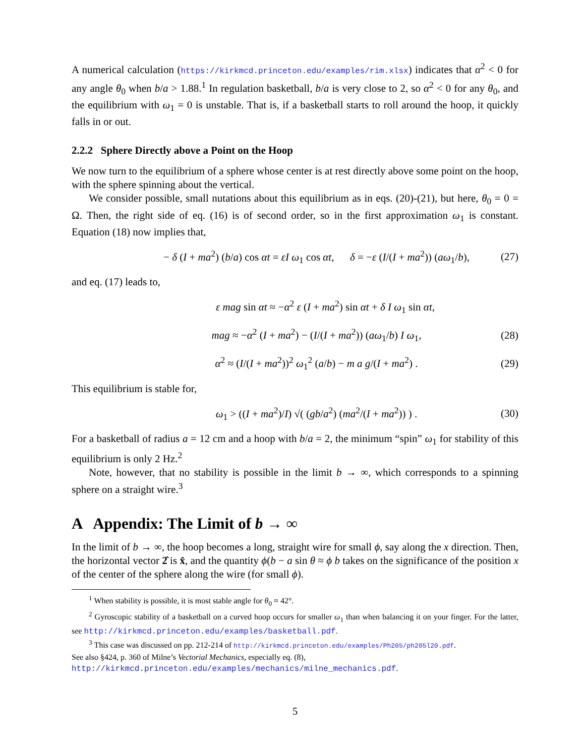A numerical calculation (https://kirkmcd.princeton.edu/examples/rim.xlsx) indicates that α<sup>2</sup> < 0 for any angle θ<sub>0</sub> when b/a > 1.88.<sup>1</sup> In regulation basketball, b/a is very close to 2, so α<sup>2</sup> < 0 for any θ<sub>0</sub>, and the equilibrium with ω<sub>1</sub> = 0 is unstable. That is, if a basketball starts to roll around the hoop, it quickly falls in or out.
2.2.2 Sphere Directly above a Point on the Hoop
We now turn to the equilibrium of a sphere whose center is at rest directly above some point on the hoop, with the sphere spinning about the vertical.
We consider possible, small nutations about this equilibrium as in eqs. (20)-(21), but here, θ<sub>0</sub> = 0 = Ω. Then, the right side of eq. (16) is of second order, so in the first approximation ω<sub>1</sub> is constant. Equation (18) now implies that,
− δ (I + ma<sup>2</sup>) (b/a) cos αt = εI ω<sub>1</sub> cos αt, δ = −ε (I/(I + ma<sup>2</sup>)) (aω<sub>1</sub>/b), (27)
and eq. (17) leads to,
ε mag sin αt ≈ −α<sup>2</sup> ε (I + ma<sup>2</sup>) sin αt + δ I ω<sub>1</sub> sin αt,
mag ≈ −α<sup>2</sup> (I + ma<sup>2</sup>) − (I/(I + ma<sup>2</sup>)) (aω<sub>1</sub>/b) I ω<sub>1</sub>, (28)
α<sup>2</sup> ≈ (I/(I + ma<sup>2</sup>))<sup>2</sup> ω<sub>1</sub><sup>2</sup> (a/b) − m a g/(I + ma<sup>2</sup>) . (29)
This equilibrium is stable for,
ω<sub>1</sub> > ((I + ma<sup>2</sup>)/I) √( (gb/a<sup>2</sup>) (ma<sup>2</sup>/(I + ma<sup>2</sup>)) ) . (30)
For a basketball of radius a = 12 cm and a hoop with b/a = 2, the minimum “spin” ω<sub>1</sub> for stability of this equilibrium is only 2 Hz.<sup>2</sup>
Note, however, that no stability is possible in the limit b → ∞, which corresponds to a spinning sphere on a straight wire.<sup>3</sup>
A Appendix: The Limit of b → ∞
In the limit of b → ∞, the hoop becomes a long, straight wire for small ϕ, say along the x direction. Then, the horizontal vector 2̂ is x̂, and the quantity ϕ(b − a sin θ ≈ ϕ b takes on the significance of the position x of the center of the sphere along the wire (for small ϕ).
<sup>1</sup> When stability is possible, it is most stable angle for θ<sub>0</sub> ≈ 42°.
<sup>2</sup> Gyroscopic stability of a basketball on a curved hoop occurs for smaller ω<sub>1</sub> than when balancing it on your finger. For the latter, see http://kirkmcd.princeton.edu/examples/basketball.pdf.
<sup>3</sup> This case was discussed on pp. 212-214 of http://kirkmcd.princeton.edu/examples/Ph205/ph205l20.pdf.
See also §424, p. 360 of Milne’s Vectorial Mechanics, especially eq. (8),
http://kirkmcd.princeton.edu/examples/mechanics/milne_mechanics.pdf.
5